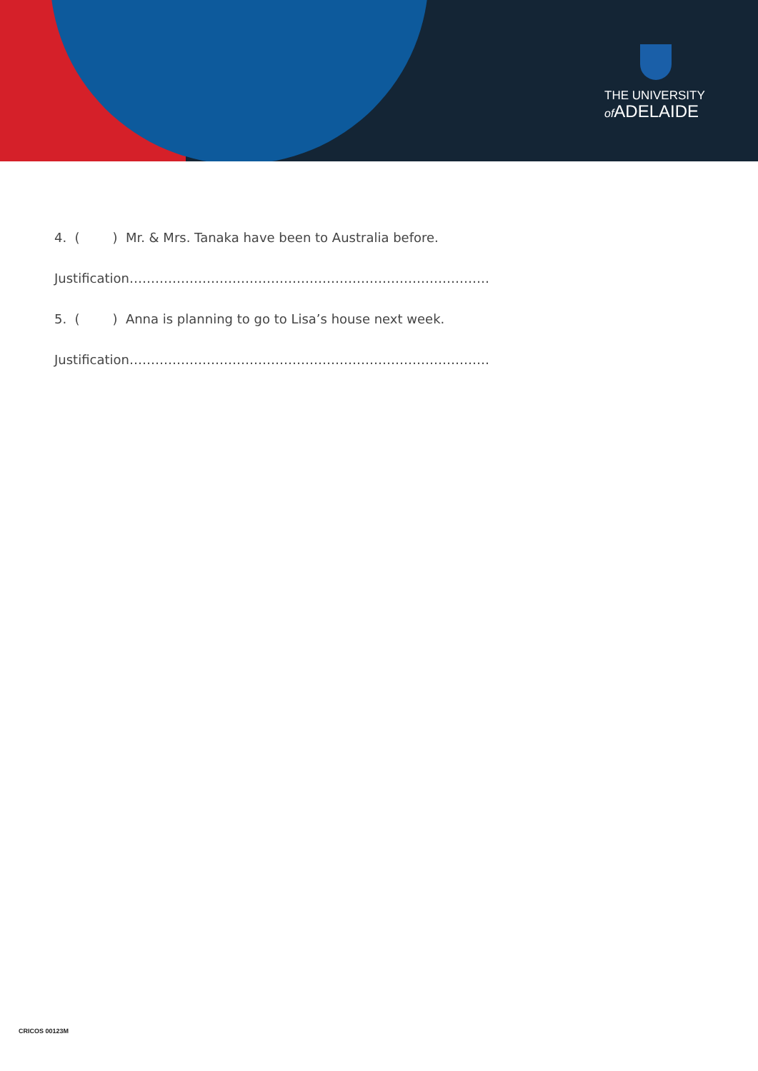THE UNIVERSITY
of ADELAIDE
4. ( ) Mr. & Mrs. Tanaka have been to Australia before.
Justification…………………………………………………………………………
5. ( ) Anna is planning to go to Lisa’s house next week.
Justification…………………………………………………………………………
CRICOS 00123M